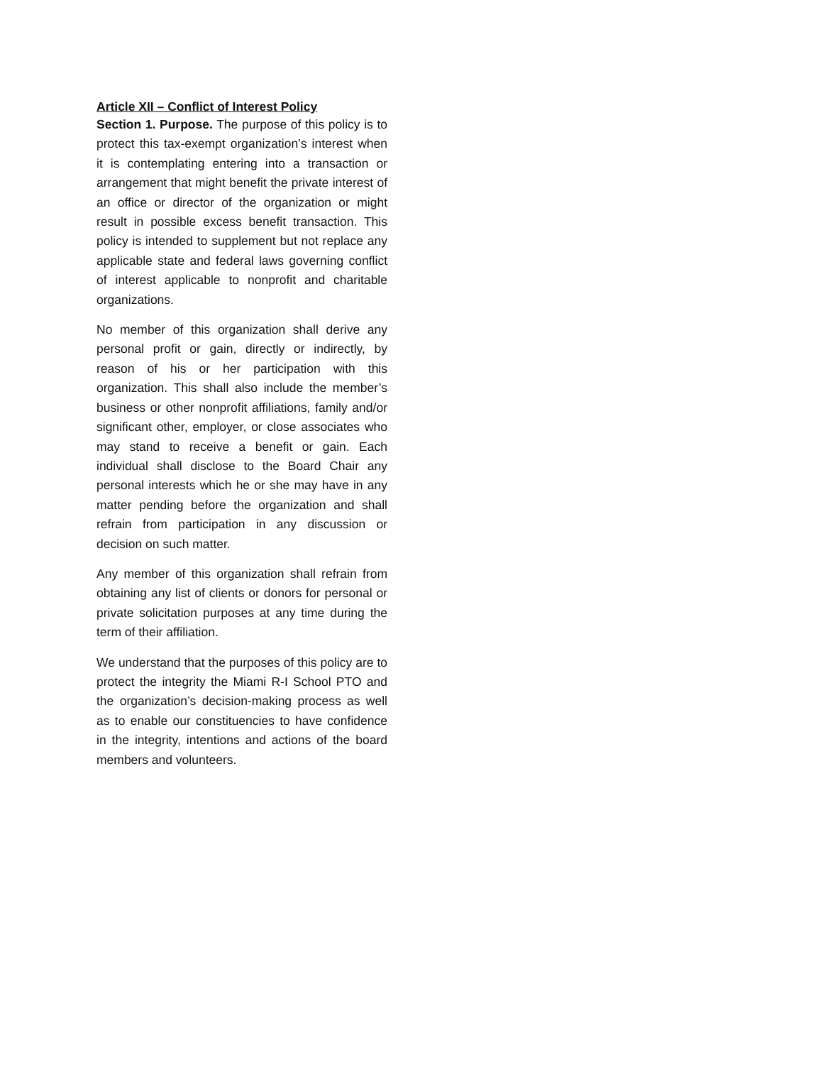Article XII – Conflict of Interest Policy
Section 1. Purpose. The purpose of this policy is to protect this tax-exempt organization’s interest when it is contemplating entering into a transaction or arrangement that might benefit the private interest of an office or director of the organization or might result in possible excess benefit transaction. This policy is intended to supplement but not replace any applicable state and federal laws governing conflict of interest applicable to nonprofit and charitable organizations.
No member of this organization shall derive any personal profit or gain, directly or indirectly, by reason of his or her participation with this organization. This shall also include the member’s business or other nonprofit affiliations, family and/or significant other, employer, or close associates who may stand to receive a benefit or gain. Each individual shall disclose to the Board Chair any personal interests which he or she may have in any matter pending before the organization and shall refrain from participation in any discussion or decision on such matter.
Any member of this organization shall refrain from obtaining any list of clients or donors for personal or private solicitation purposes at any time during the term of their affiliation.
We understand that the purposes of this policy are to protect the integrity the Miami R-I School PTO and the organization’s decision-making process as well as to enable our constituencies to have confidence in the integrity, intentions and actions of the board members and volunteers.